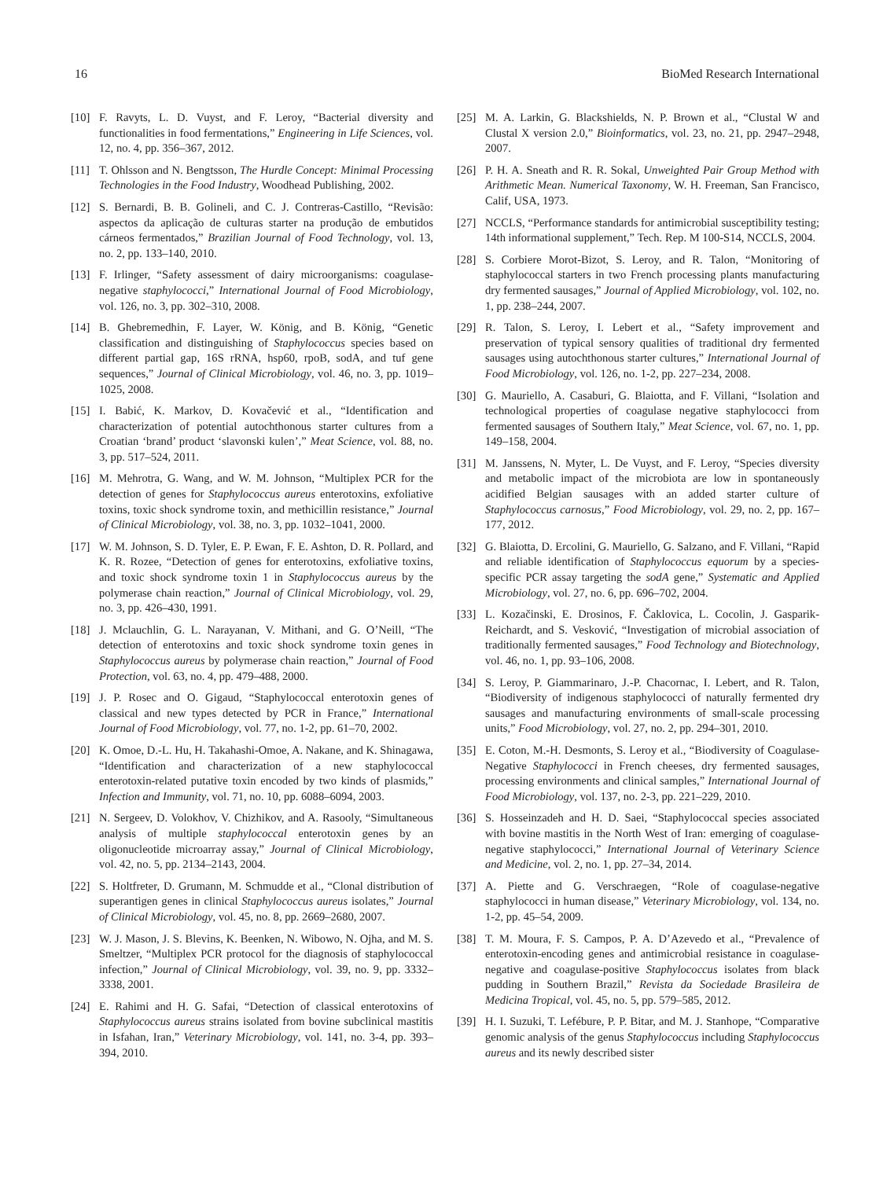16 BioMed Research International
[10] F. Ravyts, L. D. Vuyst, and F. Leroy, “Bacterial diversity and functionalities in food fermentations,” Engineering in Life Sciences, vol. 12, no. 4, pp. 356–367, 2012.
[11] T. Ohlsson and N. Bengtsson, The Hurdle Concept: Minimal Processing Technologies in the Food Industry, Woodhead Publishing, 2002.
[12] S. Bernardi, B. B. Golineli, and C. J. Contreras-Castillo, “Revisão: aspectos da aplicação de culturas starter na produção de embutidos cárneos fermentados,” Brazilian Journal of Food Technology, vol. 13, no. 2, pp. 133–140, 2010.
[13] F. Irlinger, “Safety assessment of dairy microorganisms: coagulase-negative staphylococci,” International Journal of Food Microbiology, vol. 126, no. 3, pp. 302–310, 2008.
[14] B. Ghebremedhin, F. Layer, W. König, and B. König, “Genetic classification and distinguishing of Staphylococcus species based on different partial gap, 16S rRNA, hsp60, rpoB, sodA, and tuf gene sequences,” Journal of Clinical Microbiology, vol. 46, no. 3, pp. 1019–1025, 2008.
[15] I. Babić, K. Markov, D. Kovačević et al., “Identification and characterization of potential autochthonous starter cultures from a Croatian ‘brand’ product ‘slavonski kulen’,” Meat Science, vol. 88, no. 3, pp. 517–524, 2011.
[16] M. Mehrotra, G. Wang, and W. M. Johnson, “Multiplex PCR for the detection of genes for Staphylococcus aureus enterotoxins, exfoliative toxins, toxic shock syndrome toxin, and methicillin resistance,” Journal of Clinical Microbiology, vol. 38, no. 3, pp. 1032–1041, 2000.
[17] W. M. Johnson, S. D. Tyler, E. P. Ewan, F. E. Ashton, D. R. Pollard, and K. R. Rozee, “Detection of genes for enterotoxins, exfoliative toxins, and toxic shock syndrome toxin 1 in Staphylococcus aureus by the polymerase chain reaction,” Journal of Clinical Microbiology, vol. 29, no. 3, pp. 426–430, 1991.
[18] J. Mclauchlin, G. L. Narayanan, V. Mithani, and G. O’Neill, “The detection of enterotoxins and toxic shock syndrome toxin genes in Staphylococcus aureus by polymerase chain reaction,” Journal of Food Protection, vol. 63, no. 4, pp. 479–488, 2000.
[19] J. P. Rosec and O. Gigaud, “Staphylococcal enterotoxin genes of classical and new types detected by PCR in France,” International Journal of Food Microbiology, vol. 77, no. 1-2, pp. 61–70, 2002.
[20] K. Omoe, D.-L. Hu, H. Takahashi-Omoe, A. Nakane, and K. Shinagawa, “Identification and characterization of a new staphylococcal enterotoxin-related putative toxin encoded by two kinds of plasmids,” Infection and Immunity, vol. 71, no. 10, pp. 6088–6094, 2003.
[21] N. Sergeev, D. Volokhov, V. Chizhikov, and A. Rasooly, “Simultaneous analysis of multiple staphylococcal enterotoxin genes by an oligonucleotide microarray assay,” Journal of Clinical Microbiology, vol. 42, no. 5, pp. 2134–2143, 2004.
[22] S. Holtfreter, D. Grumann, M. Schmudde et al., “Clonal distribution of superantigen genes in clinical Staphylococcus aureus isolates,” Journal of Clinical Microbiology, vol. 45, no. 8, pp. 2669–2680, 2007.
[23] W. J. Mason, J. S. Blevins, K. Beenken, N. Wibowo, N. Ojha, and M. S. Smeltzer, “Multiplex PCR protocol for the diagnosis of staphylococcal infection,” Journal of Clinical Microbiology, vol. 39, no. 9, pp. 3332–3338, 2001.
[24] E. Rahimi and H. G. Safai, “Detection of classical enterotoxins of Staphylococcus aureus strains isolated from bovine subclinical mastitis in Isfahan, Iran,” Veterinary Microbiology, vol. 141, no. 3-4, pp. 393–394, 2010.
[25] M. A. Larkin, G. Blackshields, N. P. Brown et al., “Clustal W and Clustal X version 2.0,” Bioinformatics, vol. 23, no. 21, pp. 2947–2948, 2007.
[26] P. H. A. Sneath and R. R. Sokal, Unweighted Pair Group Method with Arithmetic Mean. Numerical Taxonomy, W. H. Freeman, San Francisco, Calif, USA, 1973.
[27] NCCLS, “Performance standards for antimicrobial susceptibility testing; 14th informational supplement,” Tech. Rep. M 100-S14, NCCLS, 2004.
[28] S. Corbiere Morot-Bizot, S. Leroy, and R. Talon, “Monitoring of staphylococcal starters in two French processing plants manufacturing dry fermented sausages,” Journal of Applied Microbiology, vol. 102, no. 1, pp. 238–244, 2007.
[29] R. Talon, S. Leroy, I. Lebert et al., “Safety improvement and preservation of typical sensory qualities of traditional dry fermented sausages using autochthonous starter cultures,” International Journal of Food Microbiology, vol. 126, no. 1-2, pp. 227–234, 2008.
[30] G. Mauriello, A. Casaburi, G. Blaiotta, and F. Villani, “Isolation and technological properties of coagulase negative staphylococci from fermented sausages of Southern Italy,” Meat Science, vol. 67, no. 1, pp. 149–158, 2004.
[31] M. Janssens, N. Myter, L. De Vuyst, and F. Leroy, “Species diversity and metabolic impact of the microbiota are low in spontaneously acidified Belgian sausages with an added starter culture of Staphylococcus carnosus,” Food Microbiology, vol. 29, no. 2, pp. 167–177, 2012.
[32] G. Blaiotta, D. Ercolini, G. Mauriello, G. Salzano, and F. Villani, “Rapid and reliable identification of Staphylococcus equorum by a species-specific PCR assay targeting the sodA gene,” Systematic and Applied Microbiology, vol. 27, no. 6, pp. 696–702, 2004.
[33] L. Kozačinski, E. Drosinos, F. Čaklovica, L. Cocolin, J. Gasparik-Reichardt, and S. Vesković, “Investigation of microbial association of traditionally fermented sausages,” Food Technology and Biotechnology, vol. 46, no. 1, pp. 93–106, 2008.
[34] S. Leroy, P. Giammarinaro, J.-P. Chacornac, I. Lebert, and R. Talon, “Biodiversity of indigenous staphylococci of naturally fermented dry sausages and manufacturing environments of small-scale processing units,” Food Microbiology, vol. 27, no. 2, pp. 294–301, 2010.
[35] E. Coton, M.-H. Desmonts, S. Leroy et al., “Biodiversity of Coagulase-Negative Staphylococci in French cheeses, dry fermented sausages, processing environments and clinical samples,” International Journal of Food Microbiology, vol. 137, no. 2-3, pp. 221–229, 2010.
[36] S. Hosseinzadeh and H. D. Saei, “Staphylococcal species associated with bovine mastitis in the North West of Iran: emerging of coagulase-negative staphylococci,” International Journal of Veterinary Science and Medicine, vol. 2, no. 1, pp. 27–34, 2014.
[37] A. Piette and G. Verschraegen, “Role of coagulase-negative staphylococci in human disease,” Veterinary Microbiology, vol. 134, no. 1-2, pp. 45–54, 2009.
[38] T. M. Moura, F. S. Campos, P. A. D’Azevedo et al., “Prevalence of enterotoxin-encoding genes and antimicrobial resistance in coagulase-negative and coagulase-positive Staphylococcus isolates from black pudding in Southern Brazil,” Revista da Sociedade Brasileira de Medicina Tropical, vol. 45, no. 5, pp. 579–585, 2012.
[39] H. I. Suzuki, T. Lefébure, P. P. Bitar, and M. J. Stanhope, “Comparative genomic analysis of the genus Staphylococcus including Staphylococcus aureus and its newly described sister